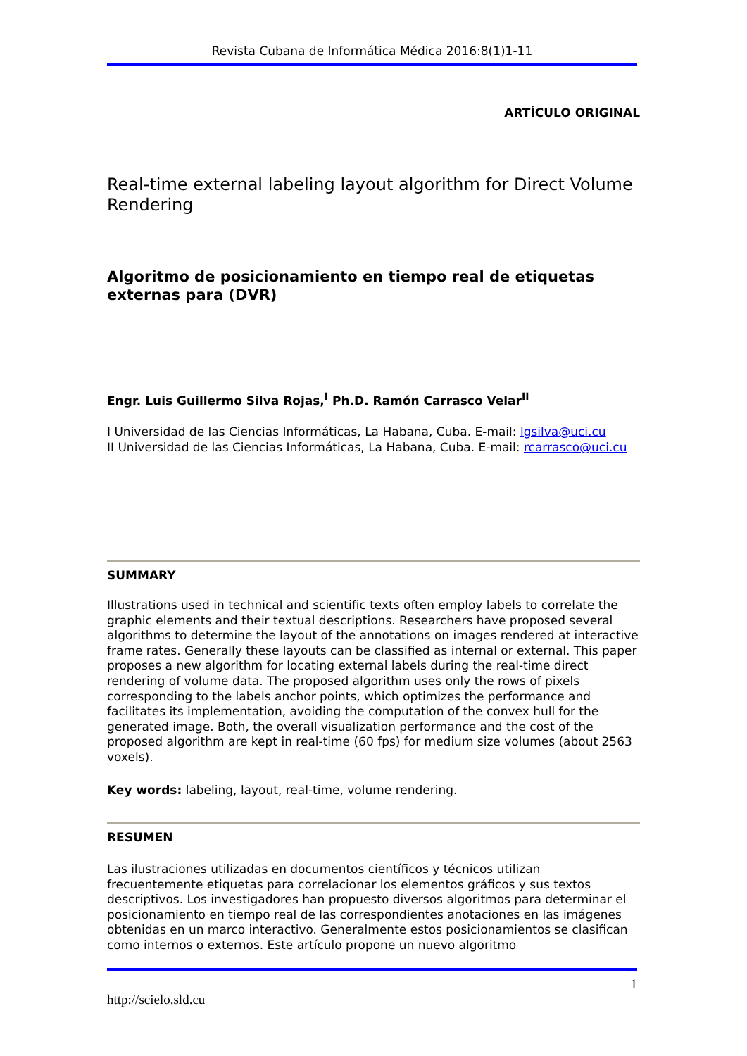Revista Cubana de Informática Médica 2016:8(1)1-11
ARTÍCULO ORIGINAL
Real-time external labeling layout algorithm for Direct Volume Rendering
Algoritmo de posicionamiento en tiempo real de etiquetas externas para (DVR)
Engr. Luis Guillermo Silva Rojas,<sup>I</sup> Ph.D. Ramón Carrasco Velar<sup>II</sup>
I Universidad de las Ciencias Informáticas, La Habana, Cuba. E-mail: lgsilva@uci.cu
II Universidad de las Ciencias Informáticas, La Habana, Cuba. E-mail: rcarrasco@uci.cu
SUMMARY
Illustrations used in technical and scientific texts often employ labels to correlate the graphic elements and their textual descriptions. Researchers have proposed several algorithms to determine the layout of the annotations on images rendered at interactive frame rates. Generally these layouts can be classified as internal or external. This paper proposes a new algorithm for locating external labels during the real-time direct rendering of volume data. The proposed algorithm uses only the rows of pixels corresponding to the labels anchor points, which optimizes the performance and facilitates its implementation, avoiding the computation of the convex hull for the generated image. Both, the overall visualization performance and the cost of the proposed algorithm are kept in real-time (60 fps) for medium size volumes (about 2563 voxels).
Key words: labeling, layout, real-time, volume rendering.
RESUMEN
Las ilustraciones utilizadas en documentos científicos y técnicos utilizan frecuentemente etiquetas para correlacionar los elementos gráficos y sus textos descriptivos. Los investigadores han propuesto diversos algoritmos para determinar el posicionamiento en tiempo real de las correspondientes anotaciones en las imágenes obtenidas en un marco interactivo. Generalmente estos posicionamientos se clasifican como internos o externos. Este artículo propone un nuevo algoritmo
1
http://scielo.sld.cu